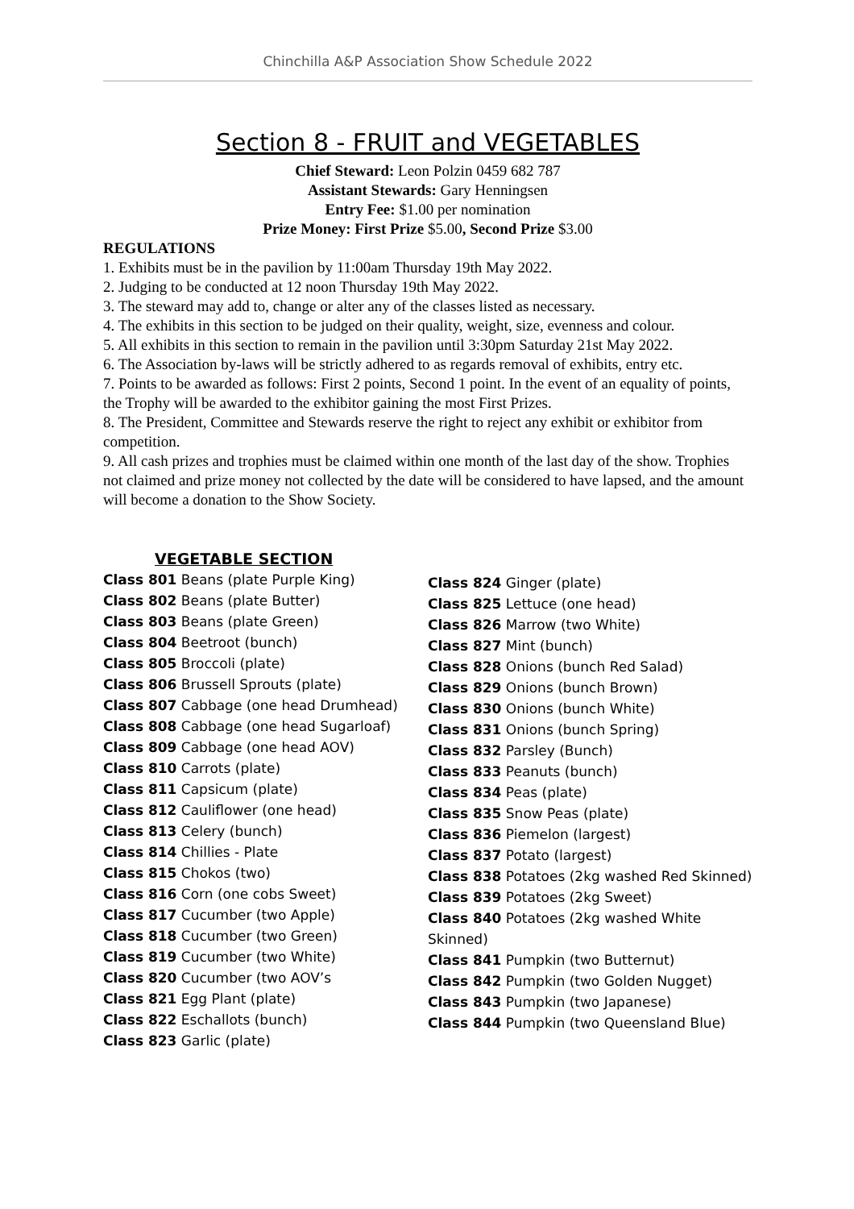Chinchilla A&P Association Show Schedule 2022
Section 8 - FRUIT and VEGETABLES
Chief Steward: Leon Polzin 0459 682 787
Assistant Stewards: Gary Henningsen
Entry Fee: $1.00 per nomination
Prize Money: First Prize $5.00, Second Prize $3.00
REGULATIONS
1. Exhibits must be in the pavilion by 11:00am Thursday 19th May 2022.
2. Judging to be conducted at 12 noon Thursday 19th May 2022.
3. The steward may add to, change or alter any of the classes listed as necessary.
4. The exhibits in this section to be judged on their quality, weight, size, evenness and colour.
5. All exhibits in this section to remain in the pavilion until 3:30pm Saturday 21st May 2022.
6. The Association by-laws will be strictly adhered to as regards removal of exhibits, entry etc.
7. Points to be awarded as follows: First 2 points, Second 1 point. In the event of an equality of points, the Trophy will be awarded to the exhibitor gaining the most First Prizes.
8. The President, Committee and Stewards reserve the right to reject any exhibit or exhibitor from competition.
9. All cash prizes and trophies must be claimed within one month of the last day of the show. Trophies not claimed and prize money not collected by the date will be considered to have lapsed, and the amount will become a donation to the Show Society.
VEGETABLE SECTION
Class 801 Beans (plate Purple King)
Class 802 Beans (plate Butter)
Class 803 Beans (plate Green)
Class 804 Beetroot (bunch)
Class 805 Broccoli (plate)
Class 806 Brussell Sprouts (plate)
Class 807 Cabbage (one head Drumhead)
Class 808 Cabbage (one head Sugarloaf)
Class 809 Cabbage (one head AOV)
Class 810 Carrots (plate)
Class 811 Capsicum (plate)
Class 812 Cauliflower (one head)
Class 813 Celery (bunch)
Class 814 Chillies - Plate
Class 815 Chokos (two)
Class 816 Corn (one cobs Sweet)
Class 817 Cucumber (two Apple)
Class 818 Cucumber (two Green)
Class 819 Cucumber (two White)
Class 820 Cucumber (two AOV’s
Class 821 Egg Plant (plate)
Class 822 Eschallots (bunch)
Class 823 Garlic (plate)
Class 824 Ginger (plate)
Class 825 Lettuce (one head)
Class 826 Marrow (two White)
Class 827 Mint (bunch)
Class 828 Onions (bunch Red Salad)
Class 829 Onions (bunch Brown)
Class 830 Onions (bunch White)
Class 831 Onions (bunch Spring)
Class 832 Parsley (Bunch)
Class 833 Peanuts (bunch)
Class 834 Peas (plate)
Class 835 Snow Peas (plate)
Class 836 Piemelon (largest)
Class 837 Potato (largest)
Class 838 Potatoes (2kg washed Red Skinned)
Class 839 Potatoes (2kg Sweet)
Class 840 Potatoes (2kg washed White Skinned)
Class 841 Pumpkin (two Butternut)
Class 842 Pumpkin (two Golden Nugget)
Class 843 Pumpkin (two Japanese)
Class 844 Pumpkin (two Queensland Blue)